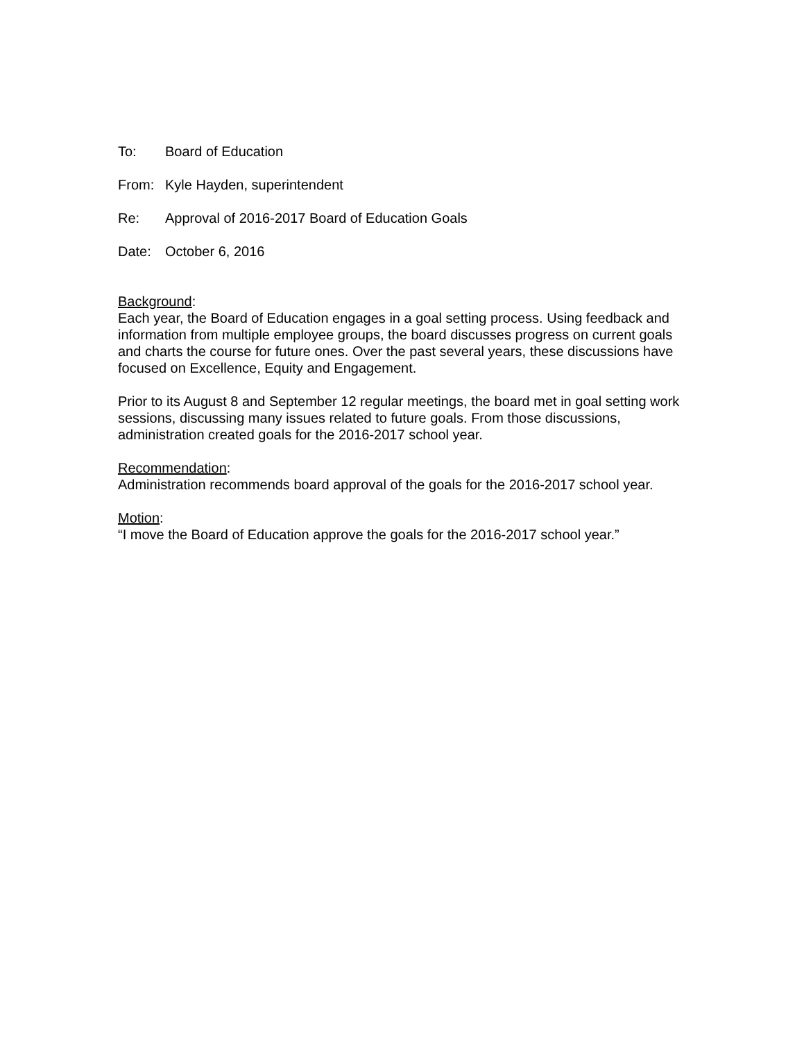To: Board of Education
From: Kyle Hayden, superintendent
Re: Approval of 2016-2017 Board of Education Goals
Date: October 6, 2016
Background:
Each year, the Board of Education engages in a goal setting process. Using feedback and information from multiple employee groups, the board discusses progress on current goals and charts the course for future ones. Over the past several years, these discussions have focused on Excellence, Equity and Engagement.
Prior to its August 8 and September 12 regular meetings, the board met in goal setting work sessions, discussing many issues related to future goals. From those discussions, administration created goals for the 2016-2017 school year.
Recommendation:
Administration recommends board approval of the goals for the 2016-2017 school year.
Motion:
“I move the Board of Education approve the goals for the 2016-2017 school year.”